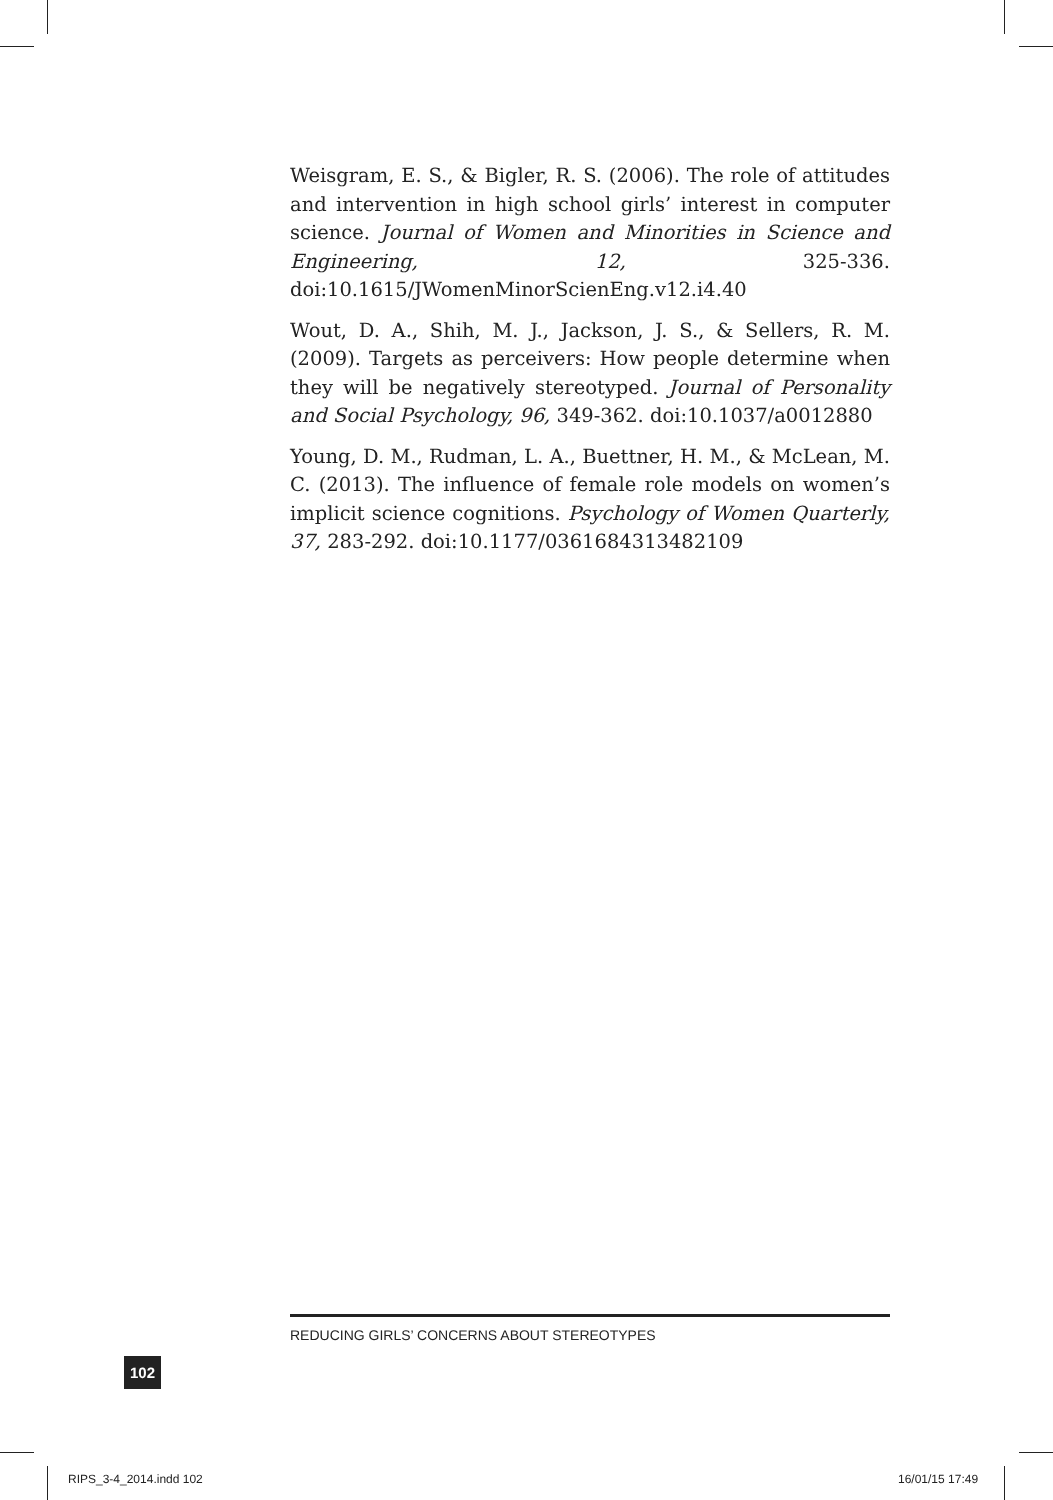Weisgram, E. S., & Bigler, R. S. (2006). The role of attitudes and intervention in high school girls’ interest in computer science. Journal of Women and Minorities in Science and Engineering, 12, 325-336. doi:10.1615/JWomenMinorScienEng.v12.i4.40
Wout, D. A., Shih, M. J., Jackson, J. S., & Sellers, R. M. (2009). Targets as perceivers: How people determine when they will be negatively stereotyped. Journal of Personality and Social Psychology, 96, 349-362. doi:10.1037/a0012880
Young, D. M., Rudman, L. A., Buettner, H. M., & McLean, M. C. (2013). The influence of female role models on women’s implicit science cognitions. Psychology of Women Quarterly, 37, 283-292. doi:10.1177/0361684313482109
REDUCING GIRLS’ CONCERNS ABOUT STEREOTYPES
102
RIPS_3-4_2014.indd 102 16/01/15 17:49